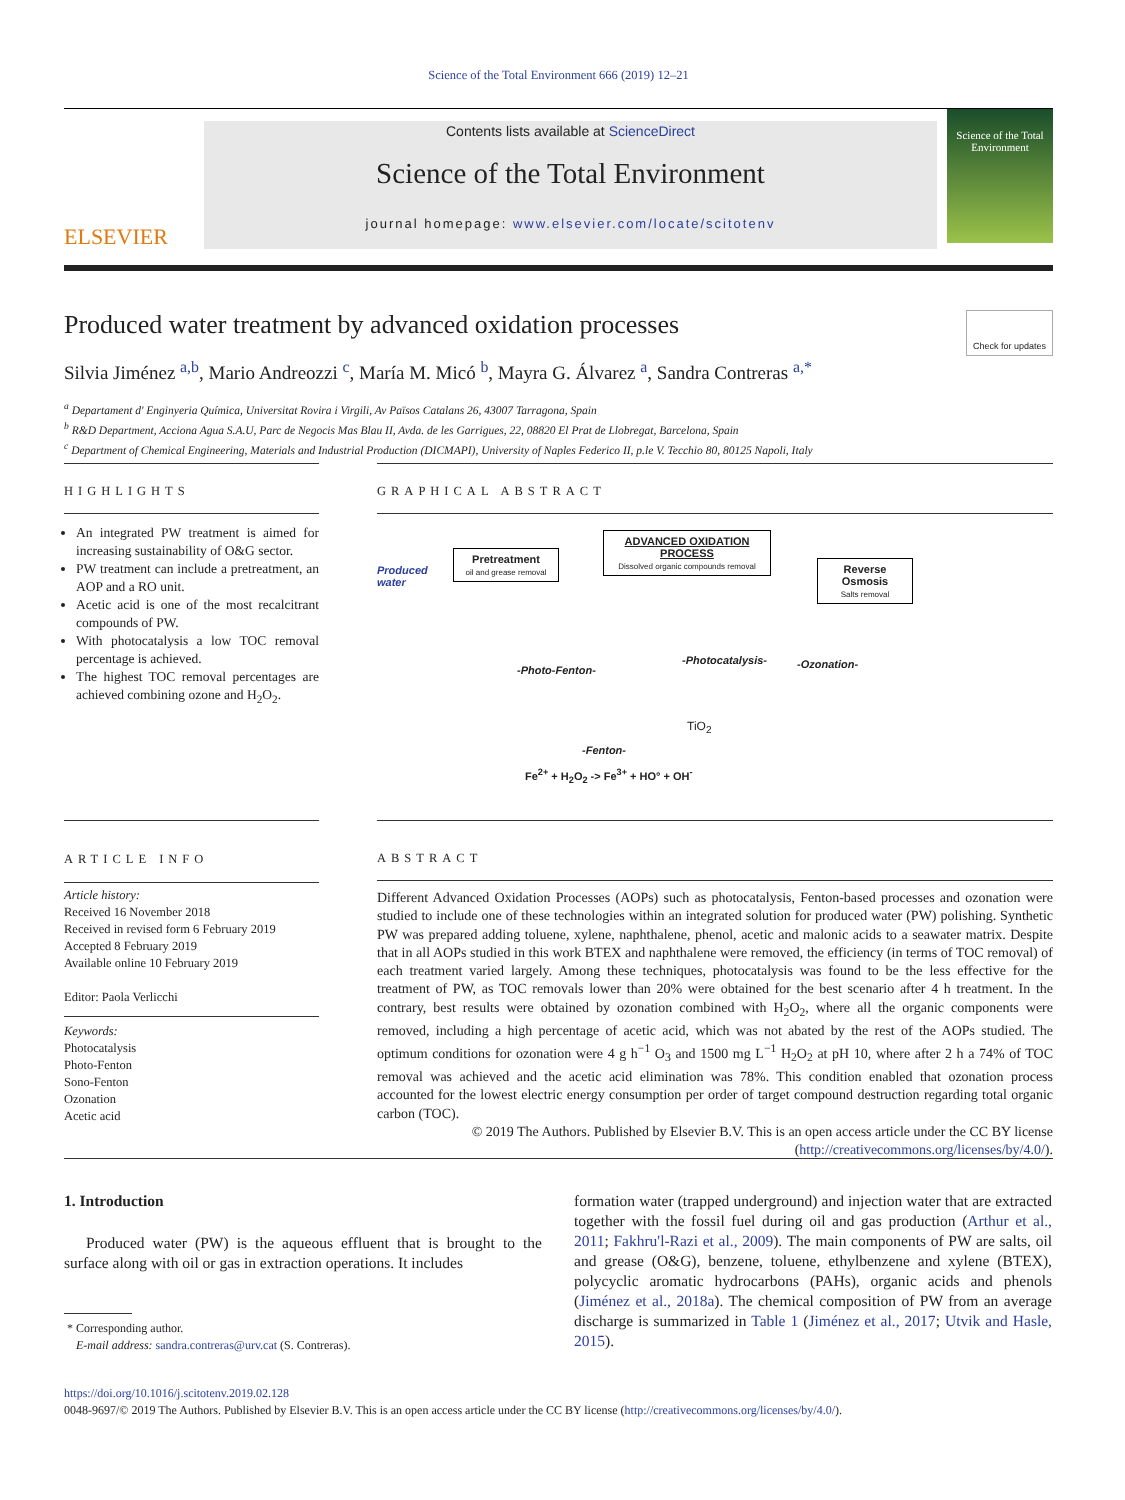Science of the Total Environment 666 (2019) 12–21
ELSEVIER
Contents lists available at ScienceDirect
Science of the Total Environment
journal homepage: www.elsevier.com/locate/scitotenv
Science of the Total Environment
Produced water treatment by advanced oxidation processes Check for updates
Silvia Jiménez <sup>a,b</sup>, Mario Andreozzi <sup>c</sup>, María M. Micó <sup>b</sup>, Mayra G. Álvarez <sup>a</sup>, Sandra Contreras <sup>a,*</sup>
<sup>a</sup> Departament d' Enginyeria Química, Universitat Rovira i Virgili, Av Països Catalans 26, 43007 Tarragona, Spain
<sup>b</sup> R&D Department, Acciona Agua S.A.U, Parc de Negocis Mas Blau II, Avda. de les Garrigues, 22, 08820 El Prat de Llobregat, Barcelona, Spain
<sup>c</sup> Department of Chemical Engineering, Materials and Industrial Production (DICMAPI), University of Naples Federico II, p.le V. Tecchio 80, 80125 Napoli, Italy
HIGHLIGHTS
An integrated PW treatment is aimed for increasing sustainability of O&G sector.
PW treatment can include a pretreatment, an AOP and a RO unit.
Acetic acid is one of the most recalcitrant compounds of PW.
With photocatalysis a low TOC removal percentage is achieved.
The highest TOC removal percentages are achieved combining ozone and H<sub>2</sub>O<sub>2</sub>.
GRAPHICAL ABSTRACT
Produced
water
Pretreatment
oil and grease removal
ADVANCED OXIDATION PROCESS
Dissolved organic compounds removal
Reverse Osmosis
Salts removal
-Photo-Fenton-
-Photocatalysis- -Ozonation-
TiO<sub>2</sub>
-Fenton-
Fe<sup>2+</sup> + H<sub>2</sub>O<sub>2</sub> -> Fe<sup>3+</sup> + HO° + OH<sup>-</sup>
ARTICLE INFO
Article history:
Received 16 November 2018
Received in revised form 6 February 2019
Accepted 8 February 2019
Available online 10 February 2019
Editor: Paola Verlicchi
Keywords:
Photocatalysis
Photo-Fenton
Sono-Fenton
Ozonation
Acetic acid
ABSTRACT
Different Advanced Oxidation Processes (AOPs) such as photocatalysis, Fenton-based processes and ozonation were studied to include one of these technologies within an integrated solution for produced water (PW) polishing. Synthetic PW was prepared adding toluene, xylene, naphthalene, phenol, acetic and malonic acids to a seawater matrix. Despite that in all AOPs studied in this work BTEX and naphthalene were removed, the efficiency (in terms of TOC removal) of each treatment varied largely. Among these techniques, photocatalysis was found to be the less effective for the treatment of PW, as TOC removals lower than 20% were obtained for the best scenario after 4 h treatment. In the contrary, best results were obtained by ozonation combined with H<sub>2</sub>O<sub>2</sub>, where all the organic components were removed, including a high percentage of acetic acid, which was not abated by the rest of the AOPs studied. The optimum conditions for ozonation were 4 g h<sup>−1</sup> O<sub>3</sub> and 1500 mg L<sup>−1</sup> H<sub>2</sub>O<sub>2</sub> at pH 10, where after 2 h a 74% of TOC removal was achieved and the acetic acid elimination was 78%. This condition enabled that ozonation process accounted for the lowest electric energy consumption per order of target compound destruction regarding total organic carbon (TOC).
© 2019 The Authors. Published by Elsevier B.V. This is an open access article under the CC BY license (http://creativecommons.org/licenses/by/4.0/).
1. Introduction
Produced water (PW) is the aqueous effluent that is brought to the surface along with oil or gas in extraction operations. It includes
* Corresponding author.
E-mail address: sandra.contreras@urv.cat (S. Contreras).
formation water (trapped underground) and injection water that are extracted together with the fossil fuel during oil and gas production (Arthur et al., 2011; Fakhru'l-Razi et al., 2009). The main components of PW are salts, oil and grease (O&G), benzene, toluene, ethylbenzene and xylene (BTEX), polycyclic aromatic hydrocarbons (PAHs), organic acids and phenols (Jiménez et al., 2018a). The chemical composition of PW from an average discharge is summarized in Table 1 (Jiménez et al., 2017; Utvik and Hasle, 2015).
https://doi.org/10.1016/j.scitotenv.2019.02.128
0048-9697/© 2019 The Authors. Published by Elsevier B.V. This is an open access article under the CC BY license (http://creativecommons.org/licenses/by/4.0/).